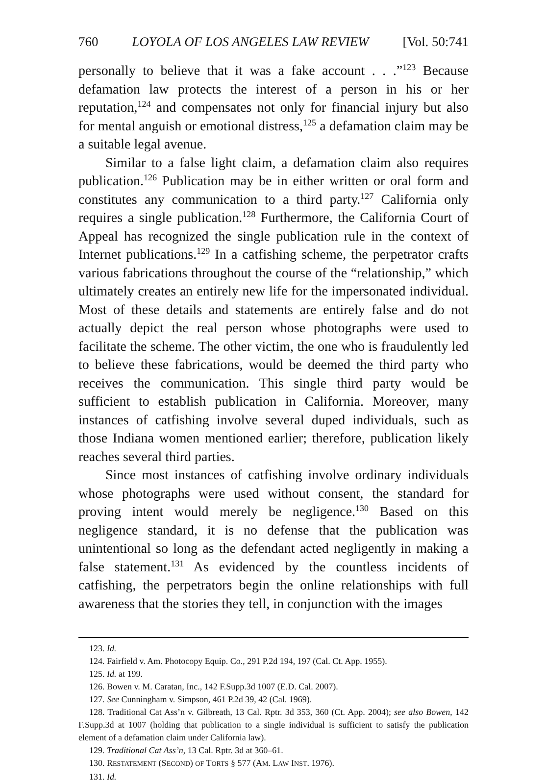760 LOYOLA OF LOS ANGELES LAW REVIEW [Vol. 50:741
personally to believe that it was a fake account . . .”<sup>123</sup> Because defamation law protects the interest of a person in his or her reputation,<sup>124</sup> and compensates not only for financial injury but also for mental anguish or emotional distress,<sup>125</sup> a defamation claim may be a suitable legal avenue.
Similar to a false light claim, a defamation claim also requires publication.<sup>126</sup> Publication may be in either written or oral form and constitutes any communication to a third party.<sup>127</sup> California only requires a single publication.<sup>128</sup> Furthermore, the California Court of Appeal has recognized the single publication rule in the context of Internet publications.<sup>129</sup> In a catfishing scheme, the perpetrator crafts various fabrications throughout the course of the “relationship,” which ultimately creates an entirely new life for the impersonated individual. Most of these details and statements are entirely false and do not actually depict the real person whose photographs were used to facilitate the scheme. The other victim, the one who is fraudulently led to believe these fabrications, would be deemed the third party who receives the communication. This single third party would be sufficient to establish publication in California. Moreover, many instances of catfishing involve several duped individuals, such as those Indiana women mentioned earlier; therefore, publication likely reaches several third parties.
Since most instances of catfishing involve ordinary individuals whose photographs were used without consent, the standard for proving intent would merely be negligence.<sup>130</sup> Based on this negligence standard, it is no defense that the publication was unintentional so long as the defendant acted negligently in making a false statement.<sup>131</sup> As evidenced by the countless incidents of catfishing, the perpetrators begin the online relationships with full awareness that the stories they tell, in conjunction with the images
123. Id.
124. Fairfield v. Am. Photocopy Equip. Co., 291 P.2d 194, 197 (Cal. Ct. App. 1955).
125. Id. at 199.
126. Bowen v. M. Caratan, Inc., 142 F.Supp.3d 1007 (E.D. Cal. 2007).
127. See Cunningham v. Simpson, 461 P.2d 39, 42 (Cal. 1969).
128. Traditional Cat Ass’n v. Gilbreath, 13 Cal. Rptr. 3d 353, 360 (Ct. App. 2004); see also Bowen, 142 F.Supp.3d at 1007 (holding that publication to a single individual is sufficient to satisfy the publication element of a defamation claim under California law).
129. Traditional Cat Ass’n, 13 Cal. Rptr. 3d at 360–61.
130. RESTATEMENT (SECOND) OF TORTS § 577 (AM. LAW INST. 1976).
131. Id.